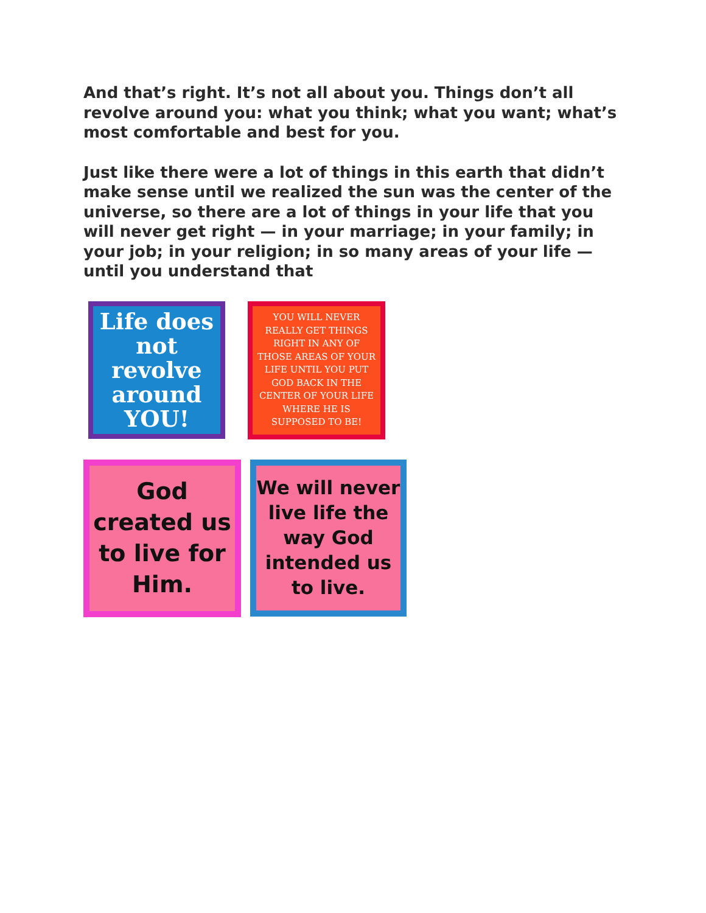And that’s right. It’s not all about you. Things don’t all revolve around you: what you think; what you want; what’s most comfortable and best for you.
Just like there were a lot of things in this earth that didn’t make sense until we realized the sun was the center of the universe, so there are a lot of things in your life that you will never get right — in your marriage; in your family; in your job; in your religion; in so many areas of your life — until you understand that
Life does not revolve around YOU!
YOU WILL NEVER REALLY GET THINGS RIGHT IN ANY OF THOSE AREAS OF YOUR LIFE UNTIL YOU PUT GOD BACK IN THE CENTER OF YOUR LIFE WHERE HE IS SUPPOSED TO BE!
God created us to live for Him.
We will never live life the way God intended us to live.